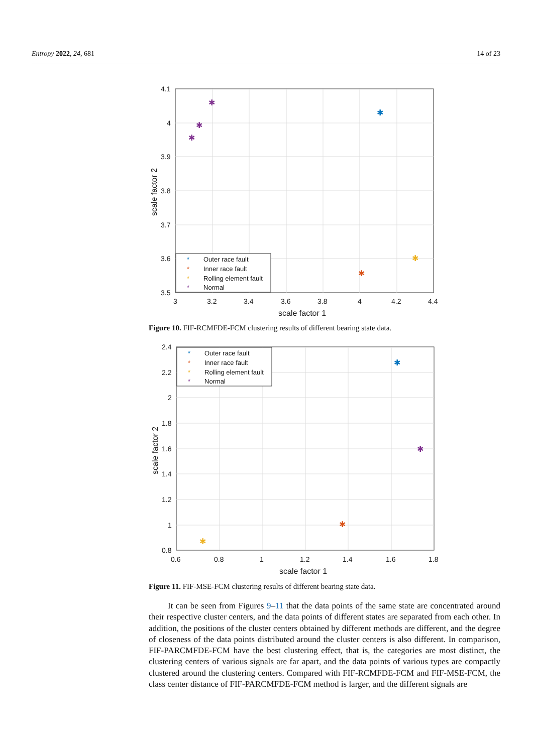Entropy 2022, 24, 681 14 of 23
4.1
4
3.9
3.8
3.7
3.6
3.5
3
3.2
3.4
3.6
3.8
4
4.2
4.4
scale factor 1
scale factor 2
✱
✱
✱
✱
✱
✱
*
Outer race fault
*
Inner race fault
*
Rolling element fault
*
Normal
Figure 10. FIF-RCMFDE-FCM clustering results of different bearing state data.
2.4
2.2
2
1.8
1.6
1.4
1.2
1
0.8
0.6
0.8
1
1.2
1.4
1.6
1.8
scale factor 1
scale factor 2
✱
✱
✱
✱
*
Outer race fault
*
Inner race fault
*
Rolling element fault
*
Normal
Figure 11. FIF-MSE-FCM clustering results of different bearing state data.
It can be seen from Figures 9–11 that the data points of the same state are concentrated around their respective cluster centers, and the data points of different states are separated from each other. In addition, the positions of the cluster centers obtained by different methods are different, and the degree of closeness of the data points distributed around the cluster centers is also different. In comparison, FIF-PARCMFDE-FCM have the best clustering effect, that is, the categories are most distinct, the clustering centers of various signals are far apart, and the data points of various types are compactly clustered around the clustering centers. Compared with FIF-RCMFDE-FCM and FIF-MSE-FCM, the class center distance of FIF-PARCMFDE-FCM method is larger, and the different signals are